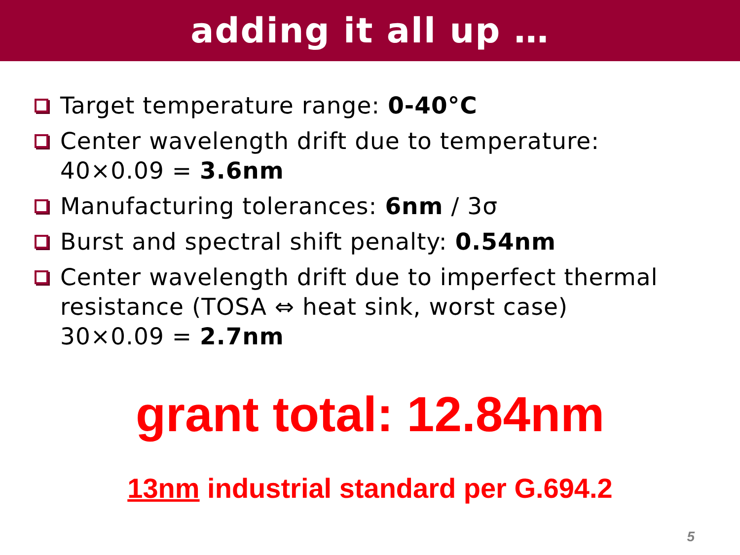adding it all up …
Target temperature range: 0-40°C
Center wavelength drift due to temperature:
40×0.09 = 3.6nm
Manufacturing tolerances: 6nm / 3σ
Burst and spectral shift penalty: 0.54nm
Center wavelength drift due to imperfect thermal resistance (TOSA ⇔ heat sink, worst case)
30×0.09 = 2.7nm
grant total: 12.84nm
13nm industrial standard per G.694.2
5